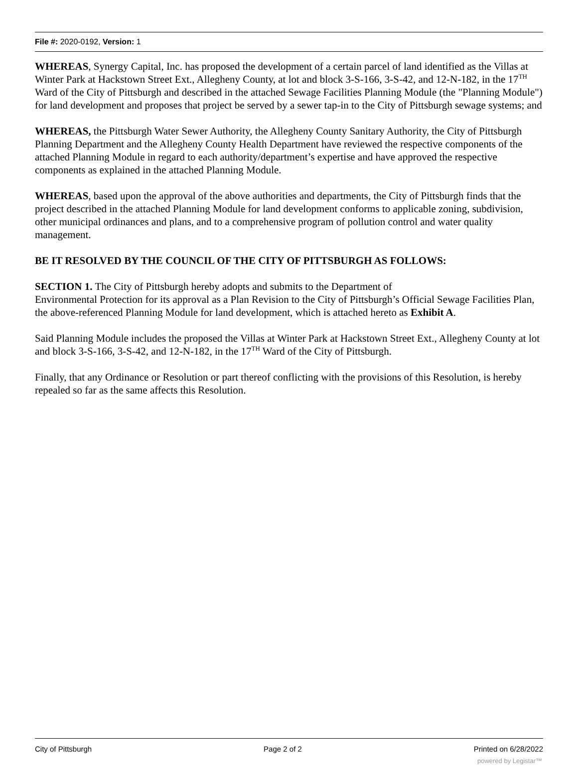File #: 2020-0192, Version: 1
WHEREAS, Synergy Capital, Inc. has proposed the development of a certain parcel of land identified as the Villas at Winter Park at Hackstown Street Ext., Allegheny County, at lot and block 3-S-166, 3-S-42, and 12-N-182, in the 17<sup>TH</sup> Ward of the City of Pittsburgh and described in the attached Sewage Facilities Planning Module (the "Planning Module") for land development and proposes that project be served by a sewer tap-in to the City of Pittsburgh sewage systems; and
WHEREAS, the Pittsburgh Water Sewer Authority, the Allegheny County Sanitary Authority, the City of Pittsburgh Planning Department and the Allegheny County Health Department have reviewed the respective components of the attached Planning Module in regard to each authority/department’s expertise and have approved the respective components as explained in the attached Planning Module.
WHEREAS, based upon the approval of the above authorities and departments, the City of Pittsburgh finds that the project described in the attached Planning Module for land development conforms to applicable zoning, subdivision, other municipal ordinances and plans, and to a comprehensive program of pollution control and water quality management.
BE IT RESOLVED BY THE COUNCIL OF THE CITY OF PITTSBURGH AS FOLLOWS:
SECTION 1. The City of Pittsburgh hereby adopts and submits to the Department of
Environmental Protection for its approval as a Plan Revision to the City of Pittsburgh’s Official Sewage Facilities Plan, the above-referenced Planning Module for land development, which is attached hereto as Exhibit A.
Said Planning Module includes the proposed the Villas at Winter Park at Hackstown Street Ext., Allegheny County at lot and block 3-S-166, 3-S-42, and 12-N-182, in the 17<sup>TH</sup> Ward of the City of Pittsburgh.
Finally, that any Ordinance or Resolution or part thereof conflicting with the provisions of this Resolution, is hereby repealed so far as the same affects this Resolution.
City of Pittsburgh Page 2 of 2 Printed on 6/28/2022
powered by Legistar™